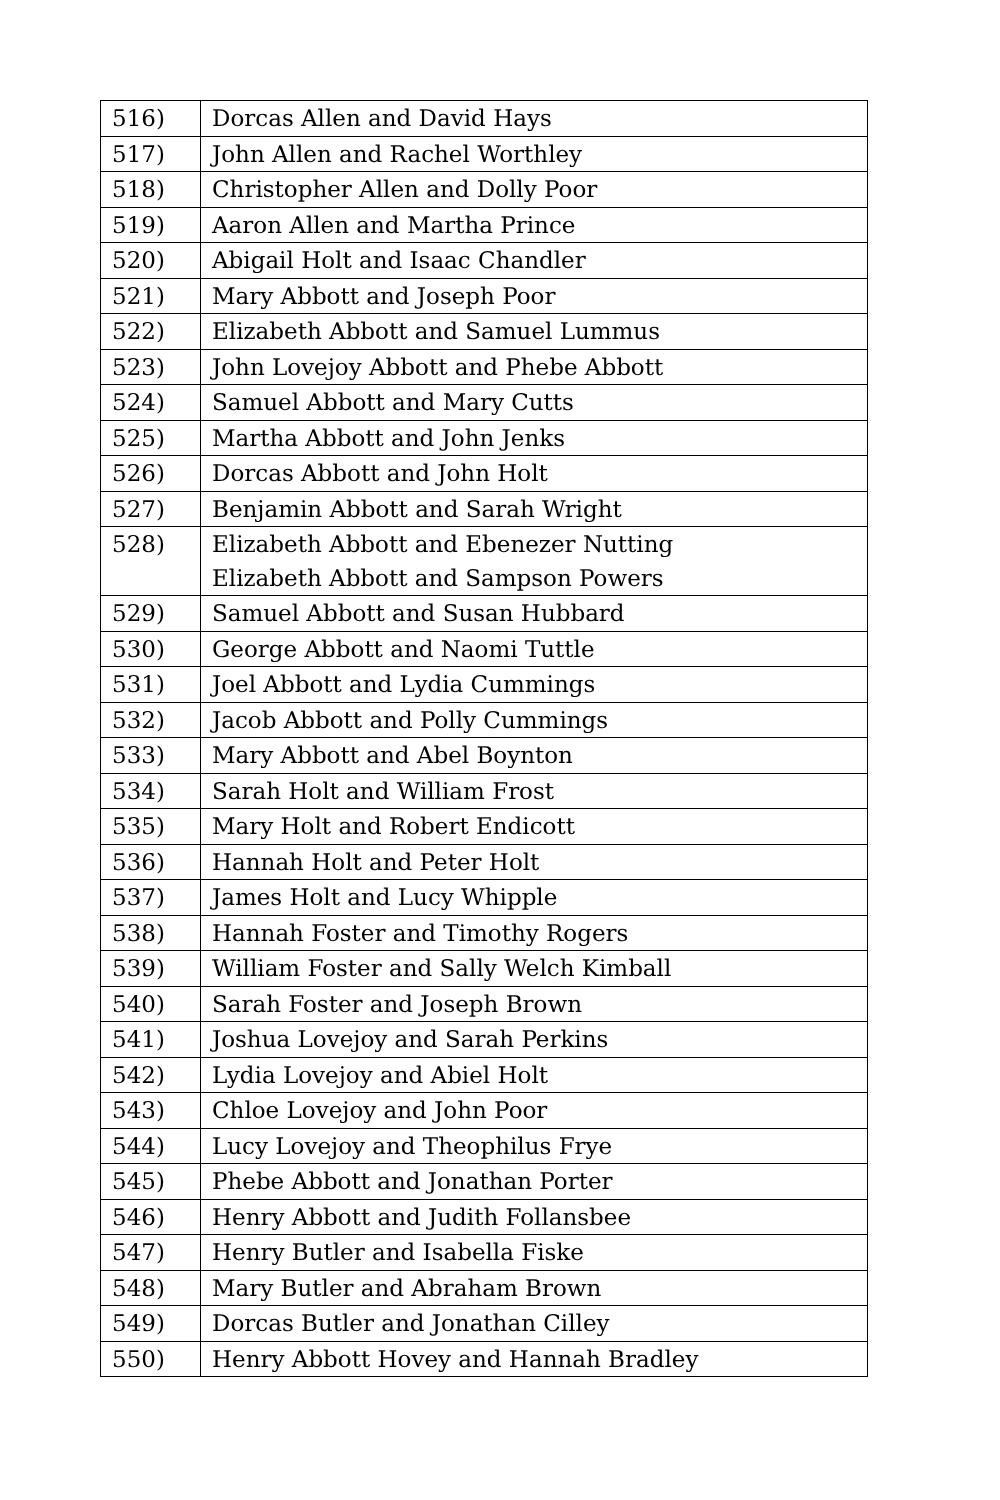| 516) | Dorcas Allen and David Hays |
| 517) | John Allen and Rachel Worthley |
| 518) | Christopher Allen and Dolly Poor |
| 519) | Aaron Allen and Martha Prince |
| 520) | Abigail Holt and Isaac Chandler |
| 521) | Mary Abbott and Joseph Poor |
| 522) | Elizabeth Abbott and Samuel Lummus |
| 523) | John Lovejoy Abbott and Phebe Abbott |
| 524) | Samuel Abbott and Mary Cutts |
| 525) | Martha Abbott and John Jenks |
| 526) | Dorcas Abbott and John Holt |
| 527) | Benjamin Abbott and Sarah Wright |
| 528) | Elizabeth Abbott and Ebenezer Nutting Elizabeth Abbott and Sampson Powers |
| 529) | Samuel Abbott and Susan Hubbard |
| 530) | George Abbott and Naomi Tuttle |
| 531) | Joel Abbott and Lydia Cummings |
| 532) | Jacob Abbott and Polly Cummings |
| 533) | Mary Abbott and Abel Boynton |
| 534) | Sarah Holt and William Frost |
| 535) | Mary Holt and Robert Endicott |
| 536) | Hannah Holt and Peter Holt |
| 537) | James Holt and Lucy Whipple |
| 538) | Hannah Foster and Timothy Rogers |
| 539) | William Foster and Sally Welch Kimball |
| 540) | Sarah Foster and Joseph Brown |
| 541) | Joshua Lovejoy and Sarah Perkins |
| 542) | Lydia Lovejoy and Abiel Holt |
| 543) | Chloe Lovejoy and John Poor |
| 544) | Lucy Lovejoy and Theophilus Frye |
| 545) | Phebe Abbott and Jonathan Porter |
| 546) | Henry Abbott and Judith Follansbee |
| 547) | Henry Butler and Isabella Fiske |
| 548) | Mary Butler and Abraham Brown |
| 549) | Dorcas Butler and Jonathan Cilley |
| 550) | Henry Abbott Hovey and Hannah Bradley |